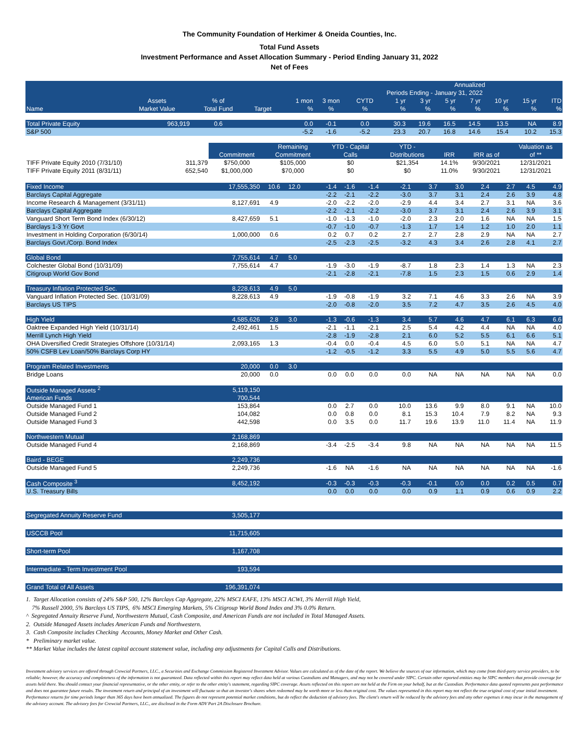The Community Foundation of Herkimer & Oneida Counties, Inc.
Total Fund Assets
Investment Performance and Asset Allocation Summary - Period Ending January 31, 2022
Net of Fees
| Annualized | | | | | | | | | | | | | |
| Periods Ending - January 31, 2022 | | | | | | | | | | | | | |
| | Assets | % of | | 1 mon | 3 mon | CYTD | 1 yr | 3 yr | 5 yr | 7 yr | 10 yr | 15 yr | ITD |
| Name | Market Value | Total Fund | Target | % | % | % | % | % | % | % | % | % | % |
| Total Private Equity | 963,919 | 0.6 | | 0.0 | -0.1 | 0.0 | 30.3 | 19.6 | 16.5 | 14.5 | 13.5 | NA | 8.9 |
| S&P 500 | | | | -5.2 | -1.6 | -5.2 | 23.3 | 20.7 | 16.8 | 14.6 | 15.4 | 10.2 | 15.3 |
| | | | Remaining | YTD - Capital | YTD - | | | Valuation as |
| | | Commitment | Commitment | Calls | Distributions | IRR | IRR as of | of ** |
| TIFF Private Equity 2010 (7/31/10) | 311,379 | $750,000 | $105,000 | $0 | $21,354 | 14.1% | 9/30/2021 | 12/31/2021 |
| TIFF Private Equity 2011 (8/31/11) | 652,540 | $1,000,000 | $70,000 | $0 | $0 | 11.0% | 9/30/2021 | 12/31/2021 |
| Fixed Income | 17,555,350 | 10.6 | 12.0 | -1.4 | -1.6 | -1.4 | -2.1 | 3.7 | 3.0 | 2.4 | 2.7 | 4.5 | 4.9 |
| Barclays Capital Aggregate | | | | -2.2 | -2.1 | -2.2 | -3.0 | 3.7 | 3.1 | 2.4 | 2.6 | 3.9 | 4.8 |
| Income Research & Management (3/31/11) | 8,127,691 | 4.9 | | -2.0 | -2.2 | -2.0 | -2.9 | 4.4 | 3.4 | 2.7 | 3.1 | NA | 3.6 |
| Barclays Capital Aggregate | | | | -2.2 | -2.1 | -2.2 | -3.0 | 3.7 | 3.1 | 2.4 | 2.6 | 3.9 | 3.1 |
| Vanguard Short Term Bond Index (6/30/12) | 8,427,659 | 5.1 | | -1.0 | -1.3 | -1.0 | -2.0 | 2.3 | 2.0 | 1.6 | NA | NA | 1.5 |
| Barclays 1-3 Yr Govt | | | | -0.7 | -1.0 | -0.7 | -1.3 | 1.7 | 1.4 | 1.2 | 1.0 | 2.0 | 1.1 |
| Investment in Holding Corporation (6/30/14) | 1,000,000 | 0.6 | | 0.2 | 0.7 | 0.2 | 2.7 | 2.7 | 2.8 | 2.9 | NA | NA | 2.7 |
| Barclays Govt./Corp. Bond Index | | | | -2.5 | -2.3 | -2.5 | -3.2 | 4.3 | 3.4 | 2.6 | 2.8 | 4.1 | 2.7 |
| Global Bond | 7,755,614 | 4.7 | 5.0 | | | | | | | | | | |
| Colchester Global Bond (10/31/09) | 7,755,614 | 4.7 | | -1.9 | -3.0 | -1.9 | -8.7 | 1.8 | 2.3 | 1.4 | 1.3 | NA | 2.3 |
| Citigroup World Gov Bond | | | | -2.1 | -2.8 | -2.1 | -7.8 | 1.5 | 2.3 | 1.5 | 0.6 | 2.9 | 1.4 |
| Treasury Inflation Protected Sec. | 8,228,613 | 4.9 | 5.0 | | | | | | | | | | |
| Vanguard Inflation Protected Sec. (10/31/09) | 8,228,613 | 4.9 | | -1.9 | -0.8 | -1.9 | 3.2 | 7.1 | 4.6 | 3.3 | 2.6 | NA | 3.9 |
| Barclays US TIPS | | | | -2.0 | -0.8 | -2.0 | 3.5 | 7.2 | 4.7 | 3.5 | 2.6 | 4.5 | 4.0 |
| High Yield | 4,585,626 | 2.8 | 3.0 | -1.3 | -0.6 | -1.3 | 3.4 | 5.7 | 4.6 | 4.7 | 6.1 | 6.3 | 6.6 |
| Oaktree Expanded High Yield (10/31/14) | 2,492,461 | 1.5 | | -2.1 | -1.1 | -2.1 | 2.5 | 5.4 | 4.2 | 4.4 | NA | NA | 4.0 |
| Merrill Lynch High Yield | | | | -2.8 | -1.9 | -2.8 | 2.1 | 6.0 | 5.2 | 5.5 | 6.1 | 6.6 | 5.1 |
| OHA Diversified Credit Strategies Offshore (10/31/14) | 2,093,165 | 1.3 | | -0.4 | 0.0 | -0.4 | 4.5 | 6.0 | 5.0 | 5.1 | NA | NA | 4.7 |
| 50% CSFB Lev Loan/50% Barclays Corp HY | | | | -1.2 | -0.5 | -1.2 | 3.3 | 5.5 | 4.9 | 5.0 | 5.5 | 5.6 | 4.7 |
| Program Related Investments | 20,000 | 0.0 | 3.0 | | | | | | | | | | |
| Bridge Loans | 20,000 | 0.0 | | 0.0 | 0.0 | 0.0 | 0.0 | NA | NA | NA | NA | NA | 0.0 |
| Outside Managed Assets <sup>2</sup> | 5,119,150 | | | | | | | | | | | | |
| American Funds | 700,544 | | | | | | | | | | | | |
| Outside Managed Fund 1 | 153,864 | | | 0.0 | 2.7 | 0.0 | 10.0 | 13.6 | 9.9 | 8.0 | 9.1 | NA | 10.0 |
| Outside Managed Fund 2 | 104,082 | | | 0.0 | 0.8 | 0.0 | 8.1 | 15.3 | 10.4 | 7.9 | 8.2 | NA | 9.3 |
| Outside Managed Fund 3 | 442,598 | | | 0.0 | 3.5 | 0.0 | 11.7 | 19.6 | 13.9 | 11.0 | 11.4 | NA | 11.9 |
| Northwestern Mutual | 2,168,869 | | | | | | | | | | | | |
| Outside Managed Fund 4 | 2,168,869 | | | -3.4 | -2.5 | -3.4 | 9.8 | NA | NA | NA | NA | NA | 11.5 |
| Baird - BEGE | 2,249,736 | | | | | | | | | | | | |
| Outside Managed Fund 5 | 2,249,736 | | | -1.6 | NA | -1.6 | NA | NA | NA | NA | NA | NA | -1.6 |
| Cash Composite <sup>3</sup> | 8,452,192 | | | -0.3 | -0.3 | -0.3 | -0.3 | -0.1 | 0.0 | 0.0 | 0.2 | 0.5 | 0.7 |
| U.S. Treasury Bills | | | | 0.0 | 0.0 | 0.0 | 0.0 | 0.9 | 1.1 | 0.9 | 0.6 | 0.9 | 2.2 |
| Segregated Annuity Reserve Fund | 3,505,177 | | | | | | | | | | | | |
| USCCB Pool | 11,715,605 | | | | | | | | | | | | |
| Short-term Pool | 1,167,708 | | | | | | | | | | | | |
| Intermediate - Term Investment Pool | 193,594 | | | | | | | | | | | | |
| Grand Total of All Assets | 196,391,074 | | | | | | | | | | | | |
1. Target Allocation consists of 24% S&P 500, 12% Barclays Cap Aggregate, 22% MSCI EAFE, 13% MSCI ACWI, 3% Merrill High Yield,
7% Russell 2000, 5% Barclays US TIPS, 6% MSCI Emerging Markets, 5% Citigroup World Bond Index and 3% 0.0% Return.
^ Segregated Annuity Reserve Fund, Northwestern Mutual, Cash Composite, and American Funds are not included in Total Managed Assets.
2. Outside Managed Assets includes American Funds and Northwestern.
3. Cash Composite includes Checking Accounts, Money Market and Other Cash.
* Preliminary market value.
** Market Value includes the latest capital account statement value, including any adjustments for Capital Calls and Distributions.
Investment advisory services are offered through Crewcial Partners, LLC., a Securities and Exchange Commission Registered Investment Advisor. Values are calculated as of the date of the report. We believe the sources of our information, which may come from third-party service providers, to be reliable; however, the accuracy and completeness of the information is not guaranteed. Data reflected within this report may reflect data held at various Custodians and Managers, and may not be covered under SIPC. Certain other reported entities may be SIPC members that provide coverage for assets held there. You should contact your financial representative, or the other entity, or refer to the other entity's statement, regarding SIPC coverage. Assets reflected on this report are not held at the Firm on your behalf, but at the Custodian. Performance data quoted represents past performance and does not guarantee future results. The investment return and principal of an investment will fluctuate so that an investor's shares when redeemed may be worth more or less than original cost. The values represented in this report may not reflect the true original cost of your initial investment. Performance returns for time periods longer than 365 days have been annualized. The figures do not represent potential market conditions, but do reflect the deduction of advisory fees. The client's return will be reduced by the advisory fees and any other expenses it may incur in the management of the advisory account. The advisory fees for Crewcial Partners, LLC., are disclosed in the Form ADV Part 2A Disclosure Brochure.